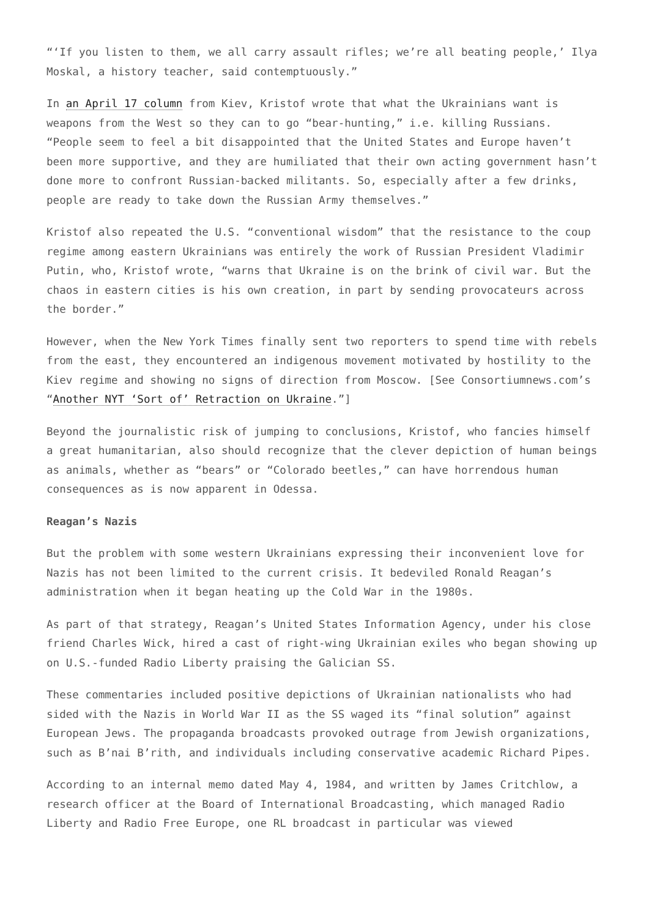“‘If you listen to them, we all carry assault rifles; we’re all beating people,’ Ilya Moskal, a history teacher, said contemptuously.”
In an April 17 column from Kiev, Kristof wrote that what the Ukrainians want is weapons from the West so they can to go “bear-hunting,” i.e. killing Russians. “People seem to feel a bit disappointed that the United States and Europe haven’t been more supportive, and they are humiliated that their own acting government hasn’t done more to confront Russian-backed militants. So, especially after a few drinks, people are ready to take down the Russian Army themselves.”
Kristof also repeated the U.S. “conventional wisdom” that the resistance to the coup regime among eastern Ukrainians was entirely the work of Russian President Vladimir Putin, who, Kristof wrote, “warns that Ukraine is on the brink of civil war. But the chaos in eastern cities is his own creation, in part by sending provocateurs across the border.”
However, when the New York Times finally sent two reporters to spend time with rebels from the east, they encountered an indigenous movement motivated by hostility to the Kiev regime and showing no signs of direction from Moscow. [See Consortiumnews.com’s “Another NYT ‘Sort of’ Retraction on Ukraine.”]
Beyond the journalistic risk of jumping to conclusions, Kristof, who fancies himself a great humanitarian, also should recognize that the clever depiction of human beings as animals, whether as “bears” or “Colorado beetles,” can have horrendous human consequences as is now apparent in Odessa.
Reagan’s Nazis
But the problem with some western Ukrainians expressing their inconvenient love for Nazis has not been limited to the current crisis. It bedeviled Ronald Reagan’s administration when it began heating up the Cold War in the 1980s.
As part of that strategy, Reagan’s United States Information Agency, under his close friend Charles Wick, hired a cast of right-wing Ukrainian exiles who began showing up on U.S.-funded Radio Liberty praising the Galician SS.
These commentaries included positive depictions of Ukrainian nationalists who had sided with the Nazis in World War II as the SS waged its “final solution” against European Jews. The propaganda broadcasts provoked outrage from Jewish organizations, such as B’nai B’rith, and individuals including conservative academic Richard Pipes.
According to an internal memo dated May 4, 1984, and written by James Critchlow, a research officer at the Board of International Broadcasting, which managed Radio Liberty and Radio Free Europe, one RL broadcast in particular was viewed